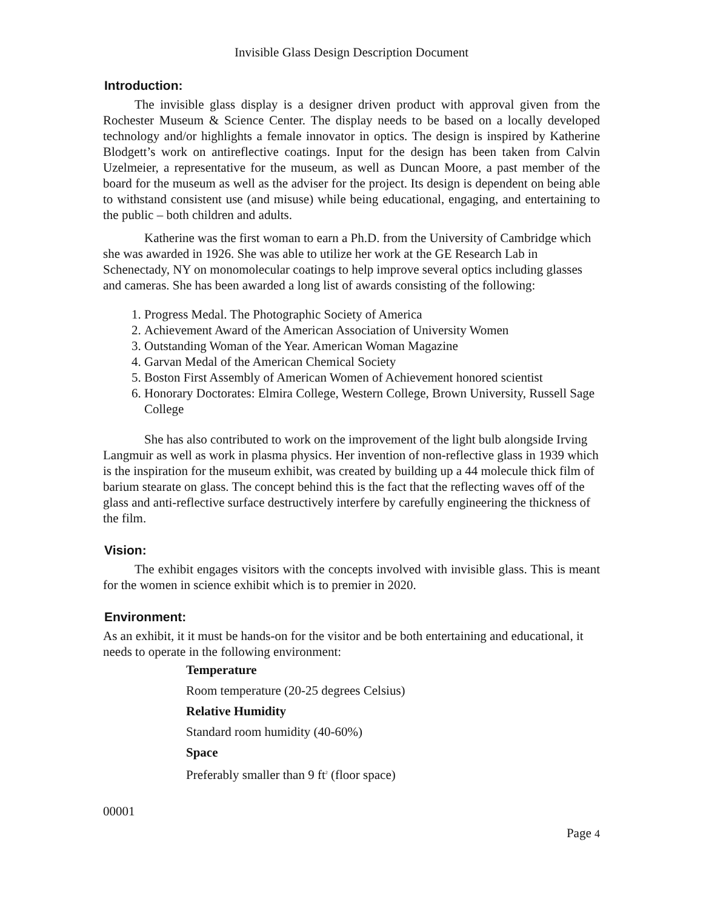Invisible Glass Design Description Document
Introduction:
The invisible glass display is a designer driven product with approval given from the Rochester Museum & Science Center. The display needs to be based on a locally developed technology and/or highlights a female innovator in optics. The design is inspired by Katherine Blodgett’s work on antireflective coatings. Input for the design has been taken from Calvin Uzelmeier, a representative for the museum, as well as Duncan Moore, a past member of the board for the museum as well as the adviser for the project. Its design is dependent on being able to withstand consistent use (and misuse) while being educational, engaging, and entertaining to the public – both children and adults.
Katherine was the first woman to earn a Ph.D. from the University of Cambridge which she was awarded in 1926. She was able to utilize her work at the GE Research Lab in Schenectady, NY on monomolecular coatings to help improve several optics including glasses and cameras. She has been awarded a long list of awards consisting of the following:
1. Progress Medal. The Photographic Society of America
2. Achievement Award of the American Association of University Women
3. Outstanding Woman of the Year. American Woman Magazine
4. Garvan Medal of the American Chemical Society
5. Boston First Assembly of American Women of Achievement honored scientist
6. Honorary Doctorates: Elmira College, Western College, Brown University, Russell Sage College
She has also contributed to work on the improvement of the light bulb alongside Irving Langmuir as well as work in plasma physics. Her invention of non-reflective glass in 1939 which is the inspiration for the museum exhibit, was created by building up a 44 molecule thick film of barium stearate on glass. The concept behind this is the fact that the reflecting waves off of the glass and anti-reflective surface destructively interfere by carefully engineering the thickness of the film.
Vision:
The exhibit engages visitors with the concepts involved with invisible glass. This is meant for the women in science exhibit which is to premier in 2020.
Environment:
As an exhibit, it it must be hands-on for the visitor and be both entertaining and educational, it needs to operate in the following environment:
Temperature
Room temperature (20-25 degrees Celsius)
Relative Humidity
Standard room humidity (40-60%)
Space
Preferably smaller than 9 ft<sup>2</sup> (floor space)
00001
Page 4